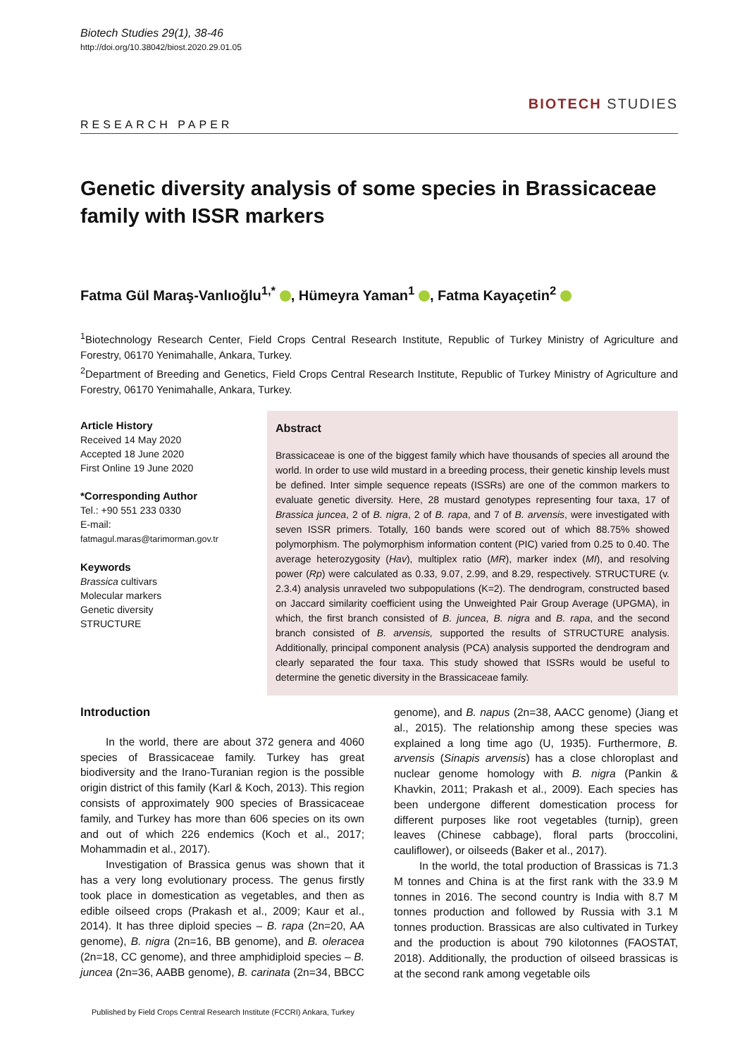Biotech Studies 29(1), 38-46
http://doi.org/10.38042/biost.2020.29.01.05
BIOTECH STUDIES
RESEARCH PAPER
Genetic diversity analysis of some species in Brassicaceae family with ISSR markers
Fatma Gül Maraş-Vanlıoğlu<sup>1,*</sup> , Hümeyra Yaman<sup>1</sup> , Fatma Kayaçetin<sup>2</sup>
<sup>1</sup> Biotechnology Research Center, Field Crops Central Research Institute, Republic of Turkey Ministry of Agriculture and Forestry, 06170 Yenimahalle, Ankara, Turkey.
<sup>2</sup> Department of Breeding and Genetics, Field Crops Central Research Institute, Republic of Turkey Ministry of Agriculture and Forestry, 06170 Yenimahalle, Ankara, Turkey.
Article History
Received 14 May 2020
Accepted 18 June 2020
First Online 19 June 2020
*Corresponding Author
Tel.: +90 551 233 0330
E-mail:
fatmagul.maras@tarimorman.gov.tr
Keywords
Brassica cultivars
Molecular markers
Genetic diversity
STRUCTURE
Abstract
Brassicaceae is one of the biggest family which have thousands of species all around the world. In order to use wild mustard in a breeding process, their genetic kinship levels must be defined. Inter simple sequence repeats (ISSRs) are one of the common markers to evaluate genetic diversity. Here, 28 mustard genotypes representing four taxa, 17 of Brassica juncea, 2 of B. nigra, 2 of B. rapa, and 7 of B. arvensis, were investigated with seven ISSR primers. Totally, 160 bands were scored out of which 88.75% showed polymorphism. The polymorphism information content (PIC) varied from 0.25 to 0.40. The average heterozygosity (Hav), multiplex ratio (MR), marker index (MI), and resolving power (Rp) were calculated as 0.33, 9.07, 2.99, and 8.29, respectively. STRUCTURE (v. 2.3.4) analysis unraveled two subpopulations (K=2). The dendrogram, constructed based on Jaccard similarity coefficient using the Unweighted Pair Group Average (UPGMA), in which, the first branch consisted of B. juncea, B. nigra and B. rapa, and the second branch consisted of B. arvensis, supported the results of STRUCTURE analysis. Additionally, principal component analysis (PCA) analysis supported the dendrogram and clearly separated the four taxa. This study showed that ISSRs would be useful to determine the genetic diversity in the Brassicaceae family.
Introduction
In the world, there are about 372 genera and 4060 species of Brassicaceae family. Turkey has great biodiversity and the Irano-Turanian region is the possible origin district of this family (Karl & Koch, 2013). This region consists of approximately 900 species of Brassicaceae family, and Turkey has more than 606 species on its own and out of which 226 endemics (Koch et al., 2017; Mohammadin et al., 2017).
Investigation of Brassica genus was shown that it has a very long evolutionary process. The genus firstly took place in domestication as vegetables, and then as edible oilseed crops (Prakash et al., 2009; Kaur et al., 2014). It has three diploid species – B. rapa (2n=20, AA genome), B. nigra (2n=16, BB genome), and B. oleracea (2n=18, CC genome), and three amphidiploid species – B. juncea (2n=36, AABB genome), B. carinata (2n=34, BBCC genome), and B. napus (2n=38, AACC genome) (Jiang et al., 2015). The relationship among these species was explained a long time ago (U, 1935). Furthermore, B. arvensis (Sinapis arvensis) has a close chloroplast and nuclear genome homology with B. nigra (Pankin & Khavkin, 2011; Prakash et al., 2009). Each species has been undergone different domestication process for different purposes like root vegetables (turnip), green leaves (Chinese cabbage), floral parts (broccolini, cauliflower), or oilseeds (Baker et al., 2017).
In the world, the total production of Brassicas is 71.3 M tonnes and China is at the first rank with the 33.9 M tonnes in 2016. The second country is India with 8.7 M tonnes production and followed by Russia with 3.1 M tonnes production. Brassicas are also cultivated in Turkey and the production is about 790 kilotonnes (FAOSTAT, 2018). Additionally, the production of oilseed brassicas is at the second rank among vegetable oils
Published by Field Crops Central Research Institute (FCCRI) Ankara, Turkey